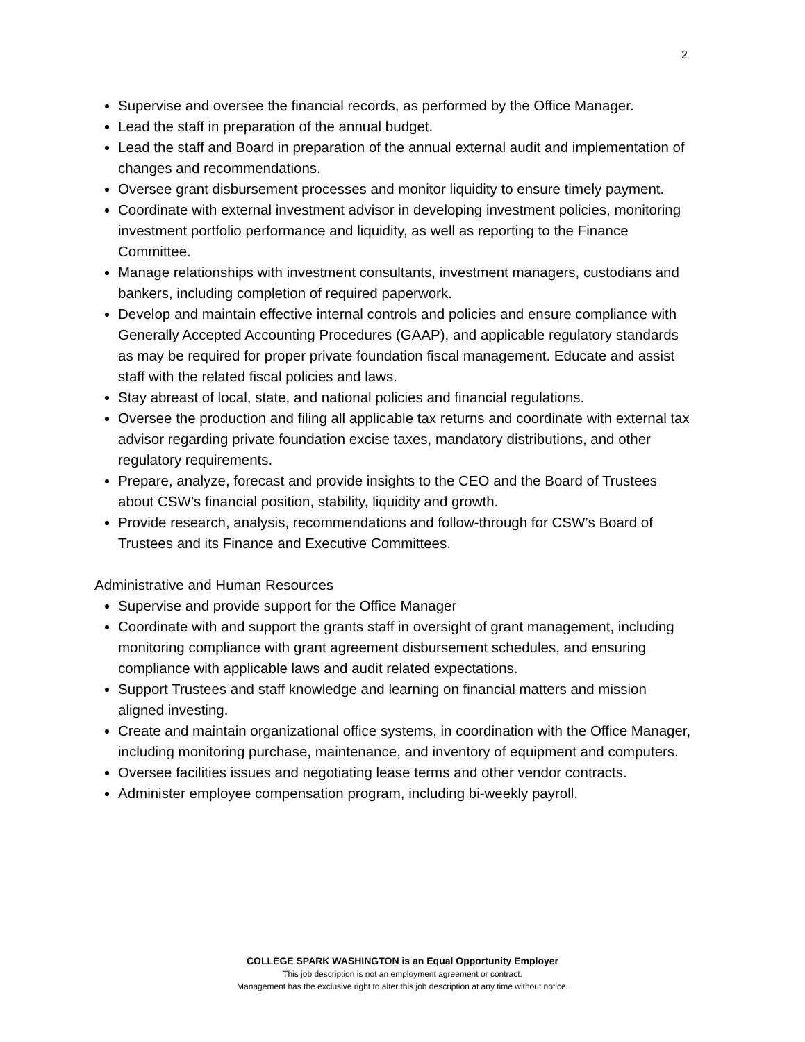2
Supervise and oversee the financial records, as performed by the Office Manager.
Lead the staff in preparation of the annual budget.
Lead the staff and Board in preparation of the annual external audit and implementation of changes and recommendations.
Oversee grant disbursement processes and monitor liquidity to ensure timely payment.
Coordinate with external investment advisor in developing investment policies, monitoring investment portfolio performance and liquidity, as well as reporting to the Finance Committee.
Manage relationships with investment consultants, investment managers, custodians and bankers, including completion of required paperwork.
Develop and maintain effective internal controls and policies and ensure compliance with Generally Accepted Accounting Procedures (GAAP), and applicable regulatory standards as may be required for proper private foundation fiscal management. Educate and assist staff with the related fiscal policies and laws.
Stay abreast of local, state, and national policies and financial regulations.
Oversee the production and filing all applicable tax returns and coordinate with external tax advisor regarding private foundation excise taxes, mandatory distributions, and other regulatory requirements.
Prepare, analyze, forecast and provide insights to the CEO and the Board of Trustees about CSW’s financial position, stability, liquidity and growth.
Provide research, analysis, recommendations and follow-through for CSW’s Board of Trustees and its Finance and Executive Committees.
Administrative and Human Resources
Supervise and provide support for the Office Manager
Coordinate with and support the grants staff in oversight of grant management, including monitoring compliance with grant agreement disbursement schedules, and ensuring compliance with applicable laws and audit related expectations.
Support Trustees and staff knowledge and learning on financial matters and mission aligned investing.
Create and maintain organizational office systems, in coordination with the Office Manager, including monitoring purchase, maintenance, and inventory of equipment and computers.
Oversee facilities issues and negotiating lease terms and other vendor contracts.
Administer employee compensation program, including bi-weekly payroll.
COLLEGE SPARK WASHINGTON is an Equal Opportunity Employer
This job description is not an employment agreement or contract.
Management has the exclusive right to alter this job description at any time without notice.